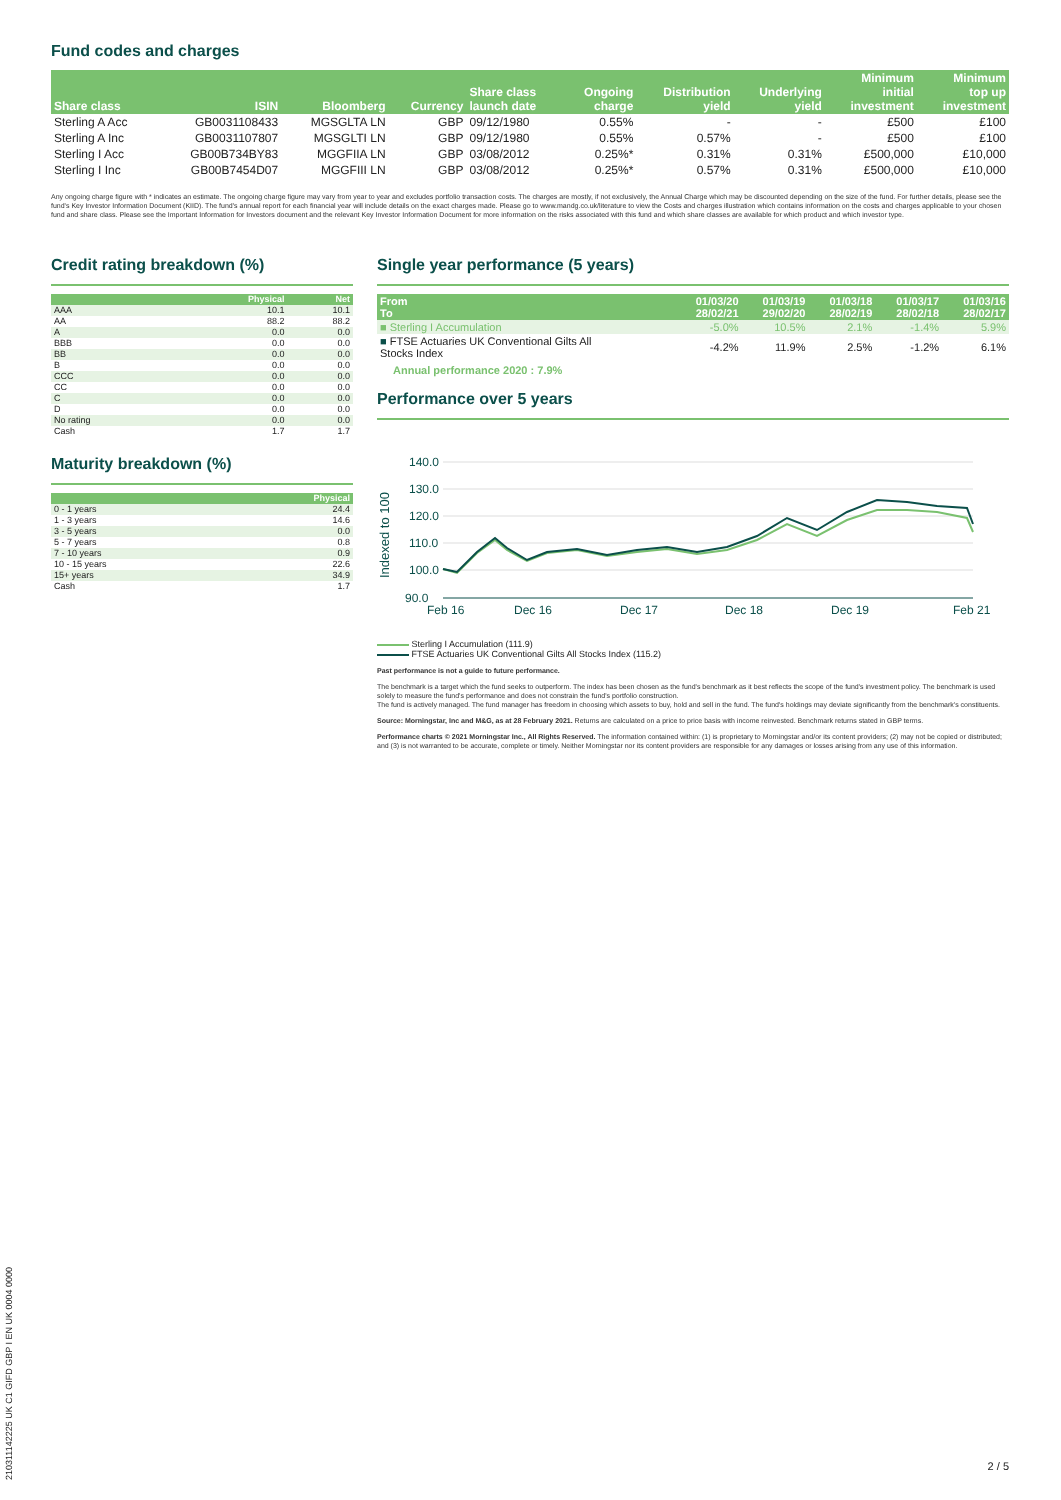Fund codes and charges
| Share class | ISIN | Bloomberg | Currency | Share class launch date | Ongoing charge | Distribution yield | Underlying yield | Minimum initial investment | Minimum top up investment |
| --- | --- | --- | --- | --- | --- | --- | --- | --- | --- |
| Sterling A Acc | GB0031108433 | MGSGLTA LN | GBP | 09/12/1980 | 0.55% | - | - | £500 | £100 |
| Sterling A Inc | GB0031107807 | MGSGLTI LN | GBP | 09/12/1980 | 0.55% | 0.57% | - | £500 | £100 |
| Sterling I Acc | GB00B734BY83 | MGGFIIA LN | GBP | 03/08/2012 | 0.25%* | 0.31% | 0.31% | £500,000 | £10,000 |
| Sterling I Inc | GB00B7454D07 | MGGFIII LN | GBP | 03/08/2012 | 0.25%* | 0.57% | 0.31% | £500,000 | £10,000 |
Any ongoing charge figure with * indicates an estimate. The ongoing charge figure may vary from year to year and excludes portfolio transaction costs. The charges are mostly, if not exclusively, the Annual Charge which may be discounted depending on the size of the fund. For further details, please see the fund's Key Investor Information Document (KIID). The fund's annual report for each financial year will include details on the exact charges made. Please go to www.mandg.co.uk/literature to view the Costs and charges illustration which contains information on the costs and charges applicable to your chosen fund and share class. Please see the Important Information for Investors document and the relevant Key Investor Information Document for more information on the risks associated with this fund and which share classes are available for which product and which investor type.
Credit rating breakdown (%)
| | Physical | Net |
| --- | --- | --- |
| AAA | 10.1 | 10.1 |
| AA | 88.2 | 88.2 |
| A | 0.0 | 0.0 |
| BBB | 0.0 | 0.0 |
| BB | 0.0 | 0.0 |
| B | 0.0 | 0.0 |
| CCC | 0.0 | 0.0 |
| CC | 0.0 | 0.0 |
| C | 0.0 | 0.0 |
| D | 0.0 | 0.0 |
| No rating | 0.0 | 0.0 |
| Cash | 1.7 | 1.7 |
Maturity breakdown (%)
| | Physical |
| --- | --- |
| 0 - 1 years | 24.4 |
| 1 - 3 years | 14.6 |
| 3 - 5 years | 0.0 |
| 5 - 7 years | 0.8 |
| 7 - 10 years | 0.9 |
| 10 - 15 years | 22.6 |
| 15+ years | 34.9 |
| Cash | 1.7 |
Single year performance (5 years)
| From To | 01/03/20 28/02/21 | 01/03/19 29/02/20 | 01/03/18 28/02/19 | 01/03/17 28/02/18 | 01/03/16 28/02/17 |
| ■ Sterling I Accumulation | -5.0% | 10.5% | 2.1% | -1.4% | 5.9% |
| ■ FTSE Actuaries UK Conventional Gilts All Stocks Index | -4.2% | 11.9% | 2.5% | -1.2% | 6.1% |
Annual performance 2020 : 7.9%
Performance over 5 years
Indexed to 100
140.0
130.0
120.0
110.0
100.0
90.0
Feb 16
Dec 16
Dec 17
Dec 18
Dec 19
Feb 21
Sterling I Accumulation (111.9)
FTSE Actuaries UK Conventional Gilts All Stocks Index (115.2)
Past performance is not a guide to future performance.
The benchmark is a target which the fund seeks to outperform. The index has been chosen as the fund's benchmark as it best reflects the scope of the fund's investment policy. The benchmark is used solely to measure the fund's performance and does not constrain the fund's portfolio construction.
The fund is actively managed. The fund manager has freedom in choosing which assets to buy, hold and sell in the fund. The fund's holdings may deviate significantly from the benchmark's constituents.
Source: Morningstar, Inc and M&G, as at 28 February 2021. Returns are calculated on a price to price basis with income reinvested. Benchmark returns stated in GBP terms.
Performance charts © 2021 Morningstar Inc., All Rights Reserved. The information contained within: (1) is proprietary to Morningstar and/or its content providers; (2) may not be copied or distributed; and (3) is not warranted to be accurate, complete or timely. Neither Morningstar nor its content providers are responsible for any damages or losses arising from any use of this information.
210311142225 UK C1 GIFD GBP I EN UK 0004 0000
2 / 5